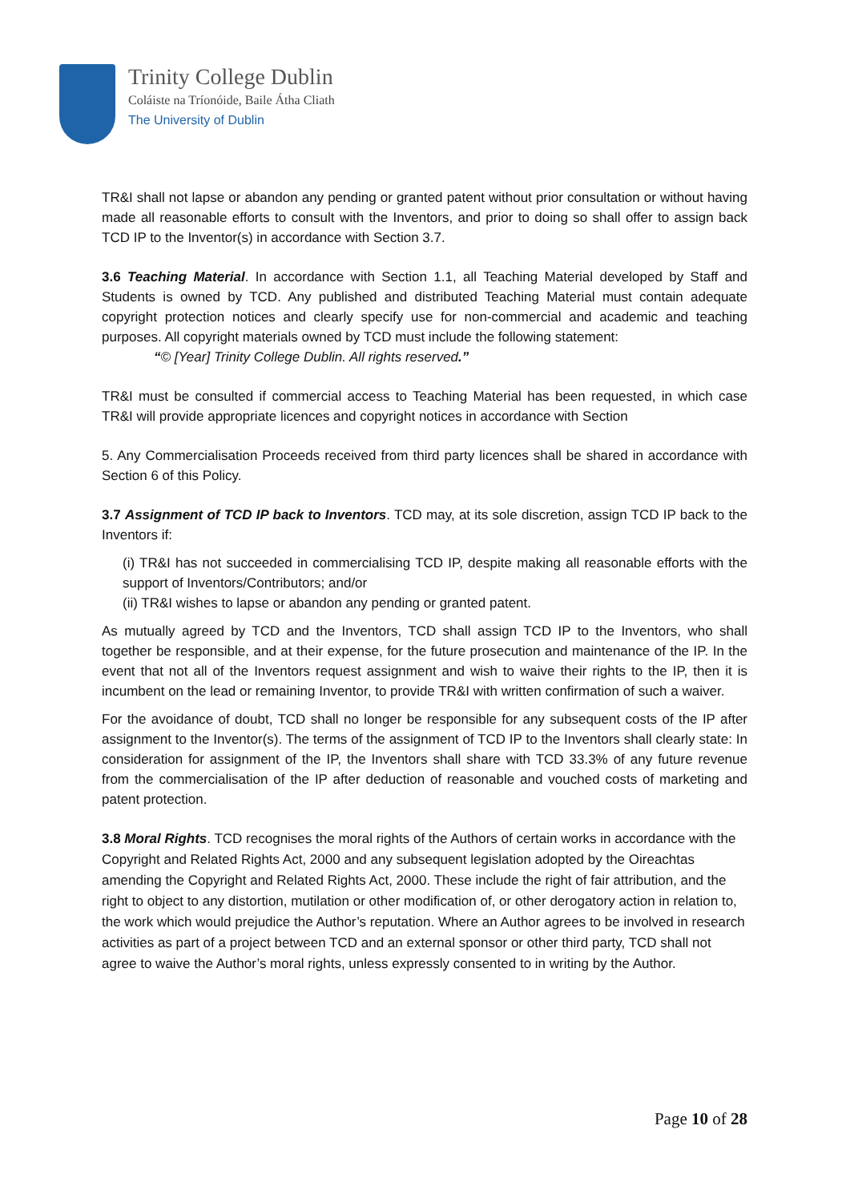Trinity College Dublin
Coláiste na Tríonóide, Baile Átha Cliath
The University of Dublin
TR&I shall not lapse or abandon any pending or granted patent without prior consultation or without having made all reasonable efforts to consult with the Inventors, and prior to doing so shall offer to assign back TCD IP to the Inventor(s) in accordance with Section 3.7.
3.6 Teaching Material. In accordance with Section 1.1, all Teaching Material developed by Staff and Students is owned by TCD. Any published and distributed Teaching Material must contain adequate copyright protection notices and clearly specify use for non-commercial and academic and teaching purposes. All copyright materials owned by TCD must include the following statement:
“© [Year] Trinity College Dublin. All rights reserved.”
TR&I must be consulted if commercial access to Teaching Material has been requested, in which case TR&I will provide appropriate licences and copyright notices in accordance with Section
5. Any Commercialisation Proceeds received from third party licences shall be shared in accordance with Section 6 of this Policy.
3.7 Assignment of TCD IP back to Inventors. TCD may, at its sole discretion, assign TCD IP back to the Inventors if:
(i) TR&I has not succeeded in commercialising TCD IP, despite making all reasonable efforts with the support of Inventors/Contributors; and/or
(ii) TR&I wishes to lapse or abandon any pending or granted patent.
As mutually agreed by TCD and the Inventors, TCD shall assign TCD IP to the Inventors, who shall together be responsible, and at their expense, for the future prosecution and maintenance of the IP. In the event that not all of the Inventors request assignment and wish to waive their rights to the IP, then it is incumbent on the lead or remaining Inventor, to provide TR&I with written confirmation of such a waiver.
For the avoidance of doubt, TCD shall no longer be responsible for any subsequent costs of the IP after assignment to the Inventor(s). The terms of the assignment of TCD IP to the Inventors shall clearly state: In consideration for assignment of the IP, the Inventors shall share with TCD 33.3% of any future revenue from the commercialisation of the IP after deduction of reasonable and vouched costs of marketing and patent protection.
3.8 Moral Rights. TCD recognises the moral rights of the Authors of certain works in accordance with the Copyright and Related Rights Act, 2000 and any subsequent legislation adopted by the Oireachtas amending the Copyright and Related Rights Act, 2000. These include the right of fair attribution, and the right to object to any distortion, mutilation or other modification of, or other derogatory action in relation to, the work which would prejudice the Author’s reputation. Where an Author agrees to be involved in research activities as part of a project between TCD and an external sponsor or other third party, TCD shall not agree to waive the Author’s moral rights, unless expressly consented to in writing by the Author.
Page 10 of 28